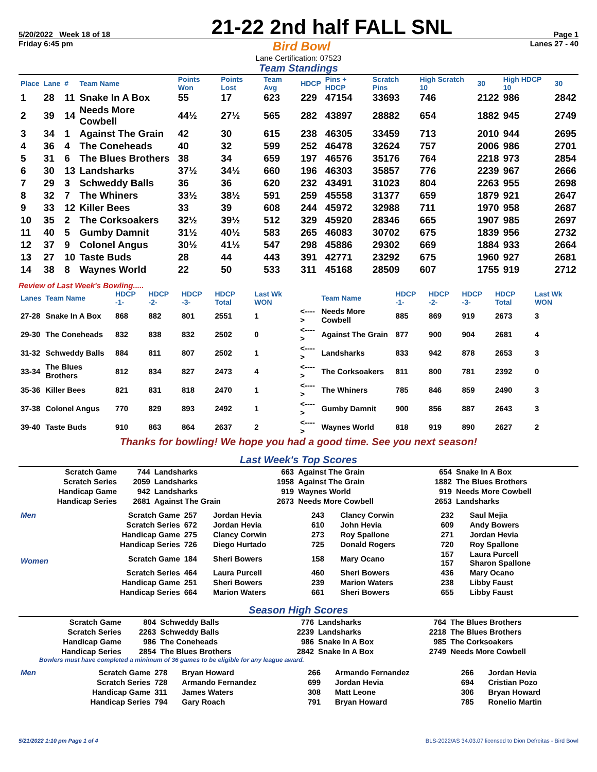5/20/2022 Week 18 of 18 21-22 2nd half FALL SNL Page 1
Friday 6:45 pm Bird Bowl Lanes 27 - 40
Lane Certification: 07523
Team Standings
| Place | Lane | # | Team Name | Points Won | Points Lost | Team Avg | HDCP | Pins + HDCP | Scratch Pins | High Scratch 10 | 30 | High HDCP 10 | 30 |
| --- | --- | --- | --- | --- | --- | --- | --- | --- | --- | --- | --- | --- | --- |
| 1 | 28 | 11 | Snake In A Box | 55 | 17 | 623 | 229 | 47154 | 33693 | 746 | 2122 | 986 | 2842 |
| 2 | 39 | 14 | Needs More Cowbell | 44½ | 27½ | 565 | 282 | 43897 | 28882 | 654 | 1882 | 945 | 2749 |
| 3 | 34 | 1 | Against The Grain | 42 | 30 | 615 | 238 | 46305 | 33459 | 713 | 2010 | 944 | 2695 |
| 4 | 36 | 4 | The Coneheads | 40 | 32 | 599 | 252 | 46478 | 32624 | 757 | 2006 | 986 | 2701 |
| 5 | 31 | 6 | The Blues Brothers | 38 | 34 | 659 | 197 | 46576 | 35176 | 764 | 2218 | 973 | 2854 |
| 6 | 30 | 13 | Landsharks | 37½ | 34½ | 660 | 196 | 46303 | 35857 | 776 | 2239 | 967 | 2666 |
| 7 | 29 | 3 | Schweddy Balls | 36 | 36 | 620 | 232 | 43491 | 31023 | 804 | 2263 | 955 | 2698 |
| 8 | 32 | 7 | The Whiners | 33½ | 38½ | 591 | 259 | 45558 | 31377 | 659 | 1879 | 921 | 2647 |
| 9 | 33 | 12 | Killer Bees | 33 | 39 | 608 | 244 | 45972 | 32988 | 711 | 1970 | 958 | 2687 |
| 10 | 35 | 2 | The Corksoakers | 32½ | 39½ | 512 | 329 | 45920 | 28346 | 665 | 1907 | 985 | 2697 |
| 11 | 40 | 5 | Gumby Damnit | 31½ | 40½ | 583 | 265 | 46083 | 30702 | 675 | 1839 | 956 | 2732 |
| 12 | 37 | 9 | Colonel Angus | 30½ | 41½ | 547 | 298 | 45886 | 29302 | 669 | 1884 | 933 | 2664 |
| 13 | 27 | 10 | Taste Buds | 28 | 44 | 443 | 391 | 42771 | 23292 | 675 | 1960 | 927 | 2681 |
| 14 | 38 | 8 | Waynes World | 22 | 50 | 533 | 311 | 45168 | 28509 | 607 | 1755 | 919 | 2712 |
Review of Last Week's Bowling.....
| Lanes | Team Name | HDCP -1- | HDCP -2- | HDCP -3- | HDCP Total | Last Wk WON | | Team Name | HDCP -1- | HDCP -2- | HDCP -3- | HDCP Total | Last Wk WON |
| --- | --- | --- | --- | --- | --- | --- | --- | --- | --- | --- | --- | --- | --- |
| 27-28 | Snake In A Box | 868 | 882 | 801 | 2551 | 1 | <----> | Needs More Cowbell | 885 | 869 | 919 | 2673 | 3 |
| 29-30 | The Coneheads | 832 | 838 | 832 | 2502 | 0 | <----> | Against The Grain | 877 | 900 | 904 | 2681 | 4 |
| 31-32 | Schweddy Balls | 884 | 811 | 807 | 2502 | 1 | <----> | Landsharks | 833 | 942 | 878 | 2653 | 3 |
| 33-34 | The Blues Brothers | 812 | 834 | 827 | 2473 | 4 | <----> | The Corksoakers | 811 | 800 | 781 | 2392 | 0 |
| 35-36 | Killer Bees | 821 | 831 | 818 | 2470 | 1 | <----> | The Whiners | 785 | 846 | 859 | 2490 | 3 |
| 37-38 | Colonel Angus | 770 | 829 | 893 | 2492 | 1 | <----> | Gumby Damnit | 900 | 856 | 887 | 2643 | 3 |
| 39-40 | Taste Buds | 910 | 863 | 864 | 2637 | 2 | <----> | Waynes World | 818 | 919 | 890 | 2627 | 2 |
Thanks for bowling! We hope you had a good time. See you next season!
Last Week's Top Scores
| Scratch Game | 744 | Landsharks | 663 | Against The Grain | 654 | Snake In A Box |
| Scratch Series | 2059 | Landsharks | 1958 | Against The Grain | 1882 | The Blues Brothers |
| Handicap Game | 942 | Landsharks | 919 | Waynes World | 919 | Needs More Cowbell |
| Handicap Series | 2681 | Against The Grain | 2673 | Needs More Cowbell | 2653 | Landsharks |
| Men | Scratch Game | 257 | Jordan Hevia | 243 | Clancy Corwin | 232 | Saul Mejia |
| | Scratch Series | 672 | Jordan Hevia | 610 | John Hevia | 609 | Andy Bowers |
| | Handicap Game | 275 | Clancy Corwin | 273 | Roy Spallone | 271 | Jordan Hevia |
| | Handicap Series | 726 | Diego Hurtado | 725 | Donald Rogers | 720 | Roy Spallone |
| Women | Scratch Game | 184 | Sheri Bowers | 158 | Mary Ocano | 157 157 | Laura Purcell Sharon Spallone |
| | Scratch Series | 464 | Laura Purcell | 460 | Sheri Bowers | 436 | Mary Ocano |
| | Handicap Game | 251 | Sheri Bowers | 239 | Marion Waters | 238 | Libby Faust |
| | Handicap Series | 664 | Marion Waters | 661 | Sheri Bowers | 655 | Libby Faust |
Season High Scores
| Scratch Game | 804 | Schweddy Balls | 776 | Landsharks | 764 | The Blues Brothers |
| Scratch Series | 2263 | Schweddy Balls | 2239 | Landsharks | 2218 | The Blues Brothers |
| Handicap Game | 986 | The Coneheads | 986 | Snake In A Box | 985 | The Corksoakers |
| Handicap Series | 2854 | The Blues Brothers | 2842 | Snake In A Box | 2749 | Needs More Cowbell |
Bowlers must have completed a minimum of 36 games to be eligible for any league award.
| Men | Scratch Game | 278 | Bryan Howard | 266 | Armando Fernandez | 266 | Jordan Hevia |
| | Scratch Series | 728 | Armando Fernandez | 699 | Jordan Hevia | 694 | Cristian Pozo |
| | Handicap Game | 311 | James Waters | 308 | Matt Leone | 306 | Bryan Howard |
| | Handicap Series | 794 | Gary Roach | 791 | Bryan Howard | 785 | Ronelio Martin |
5/21/2022 1:10 pm Page 1 of 4 BLS-2022/AS 34.03.07 licensed to Dion Defreitas - Bird Bowl